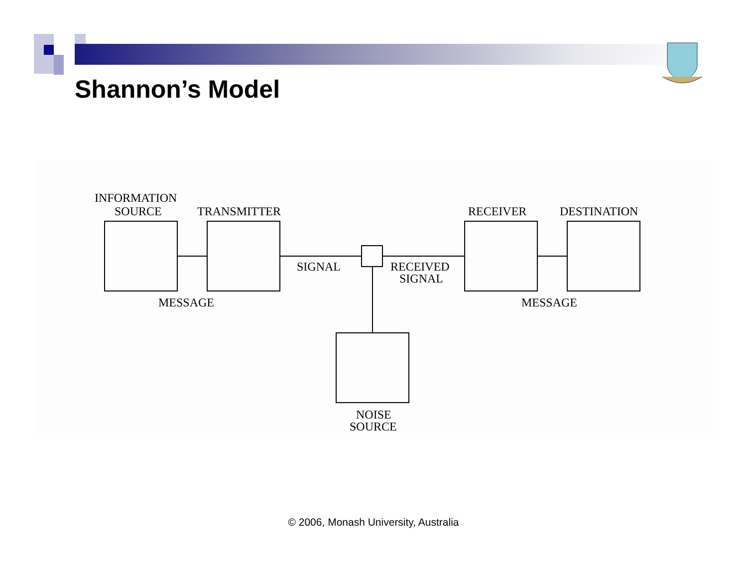Shannon’s Model
INFORMATION
SOURCE
TRANSMITTER
RECEIVER
DESTINATION
SIGNAL
RECEIVED
SIGNAL
MESSAGE
MESSAGE
NOISE
SOURCE
© 2006, Monash University, Australia